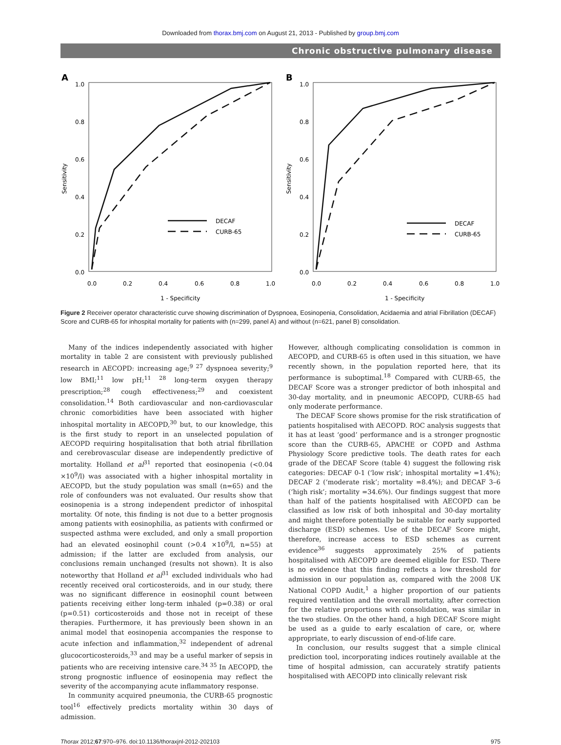Downloaded from thorax.bmj.com on August 21, 2013 - Published by group.bmj.com
Chronic obstructive pulmonary disease
A
1.0
0.8
0.6
0.4
0.2
0.0
0.0
0.2
0.4
0.6
0.8
1.0
1 - Specificity
Sensitivity
DECAF
CURB-65
B
1.0
0.8
0.6
0.4
0.2
0.0
0.0
0.2
0.4
0.6
0.8
1.0
1 - Specificity
Sensitivity
DECAF
CURB-65
Figure 2 Receiver operator characteristic curve showing discrimination of Dyspnoea, Eosinopenia, Consolidation, Acidaemia and atrial Fibrillation (DECAF) Score and CURB-65 for inhospital mortality for patients with (n=299, panel A) and without (n=621, panel B) consolidation.
Many of the indices independently associated with higher mortality in table 2 are consistent with previously published research in AECOPD: increasing age;<sup>9 27</sup> dyspnoea severity;<sup>9</sup> low BMI;<sup>11</sup> low pH;<sup>11 28</sup> long-term oxygen therapy prescription;<sup>28</sup> cough effectiveness;<sup>29</sup> and coexistent consolidation.<sup>14</sup> Both cardiovascular and non-cardiovascular chronic comorbidities have been associated with higher inhospital mortality in AECOPD,<sup>30</sup> but, to our knowledge, this is the first study to report in an unselected population of AECOPD requiring hospitalisation that both atrial fibrillation and cerebrovascular disease are independently predictive of mortality. Holland et al<sup>31</sup> reported that eosinopenia (<0.04 ×10<sup>9</sup>/l) was associated with a higher inhospital mortality in AECOPD, but the study population was small (n=65) and the role of confounders was not evaluated. Our results show that eosinopenia is a strong independent predictor of inhospital mortality. Of note, this finding is not due to a better prognosis among patients with eosinophilia, as patients with confirmed or suspected asthma were excluded, and only a small proportion had an elevated eosinophil count (>0.4 ×10<sup>9</sup>/l, n=55) at admission; if the latter are excluded from analysis, our conclusions remain unchanged (results not shown). It is also noteworthy that Holland et al<sup>31</sup> excluded individuals who had recently received oral corticosteroids, and in our study, there was no significant difference in eosinophil count between patients receiving either long-term inhaled (p=0.38) or oral (p=0.51) corticosteroids and those not in receipt of these therapies. Furthermore, it has previously been shown in an animal model that eosinopenia accompanies the response to acute infection and inflammation,<sup>32</sup> independent of adrenal glucocorticosteroids,<sup>33</sup> and may be a useful marker of sepsis in patients who are receiving intensive care.<sup>34 35</sup> In AECOPD, the strong prognostic influence of eosinopenia may reflect the severity of the accompanying acute inflammatory response.
In community acquired pneumonia, the CURB-65 prognostic tool<sup>16</sup> effectively predicts mortality within 30 days of admission.
However, although complicating consolidation is common in AECOPD, and CURB-65 is often used in this situation, we have recently shown, in the population reported here, that its performance is suboptimal.<sup>18</sup> Compared with CURB-65, the DECAF Score was a stronger predictor of both inhospital and 30-day mortality, and in pneumonic AECOPD, CURB-65 had only moderate performance.
The DECAF Score shows promise for the risk stratification of patients hospitalised with AECOPD. ROC analysis suggests that it has at least ‘good’ performance and is a stronger prognostic score than the CURB-65, APACHE or COPD and Asthma Physiology Score predictive tools. The death rates for each grade of the DECAF Score (table 4) suggest the following risk categories: DECAF 0-1 (‘low risk’; inhospital mortality =1.4%); DECAF 2 (‘moderate risk’; mortality =8.4%); and DECAF 3–6 (‘high risk’; mortality =34.6%). Our findings suggest that more than half of the patients hospitalised with AECOPD can be classified as low risk of both inhospital and 30-day mortality and might therefore potentially be suitable for early supported discharge (ESD) schemes. Use of the DECAF Score might, therefore, increase access to ESD schemes as current evidence<sup>36</sup> suggests approximately 25% of patients hospitalised with AECOPD are deemed eligible for ESD. There is no evidence that this finding reflects a low threshold for admission in our population as, compared with the 2008 UK National COPD Audit,<sup>1</sup> a higher proportion of our patients required ventilation and the overall mortality, after correction for the relative proportions with consolidation, was similar in the two studies. On the other hand, a high DECAF Score might be used as a guide to early escalation of care, or, where appropriate, to early discussion of end-of-life care.
In conclusion, our results suggest that a simple clinical prediction tool, incorporating indices routinely available at the time of hospital admission, can accurately stratify patients hospitalised with AECOPD into clinically relevant risk
Thorax 2012;67:970–976. doi:10.1136/thoraxjnl-2012-202103 975